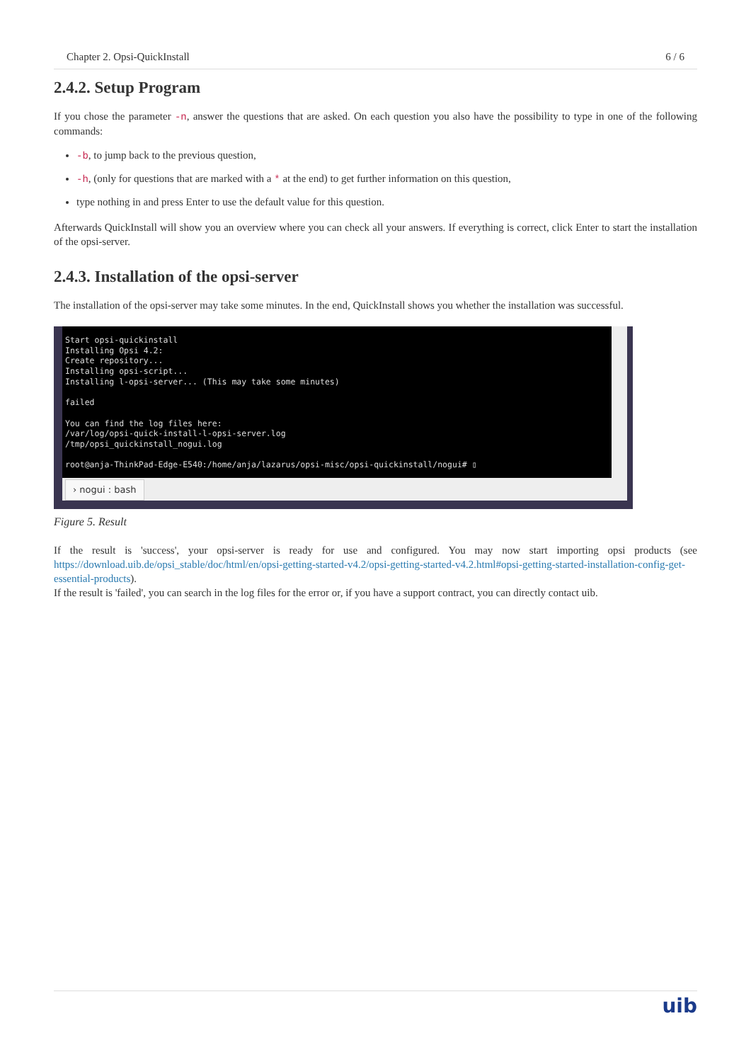Chapter 2. Opsi-QuickInstall 6 / 6
2.4.2. Setup Program
If you chose the parameter -n, answer the questions that are asked. On each question you also have the possibility to type in one of the following commands:
-b, to jump back to the previous question,
-h, (only for questions that are marked with a * at the end) to get further information on this question,
type nothing in and press Enter to use the default value for this question.
Afterwards QuickInstall will show you an overview where you can check all your answers. If everything is correct, click Enter to start the installation of the opsi-server.
2.4.3. Installation of the opsi-server
The installation of the opsi-server may take some minutes. In the end, QuickInstall shows you whether the installation was successful.
Start opsi-quickinstall Installing Opsi 4.2: Create repository... Installing opsi-script... Installing l-opsi-server... (This may take some minutes) failed You can find the log files here: /var/log/opsi-quick-install-l-opsi-server.log /tmp/opsi_quickinstall_nogui.log root@anja-ThinkPad-Edge-E540:/home/anja/lazarus/opsi-misc/opsi-quickinstall/nogui# ▯
› nogui : bash
Figure 5. Result
If the result is 'success', your opsi-server is ready for use and configured. You may now start importing opsi products (see https://download.uib.de/opsi_stable/doc/html/en/opsi-getting-started-v4.2/opsi-getting-started-v4.2.html#opsi-getting-started-installation-config-get-essential-products).
If the result is 'failed', you can search in the log files for the error or, if you have a support contract, you can directly contact uib.
uib